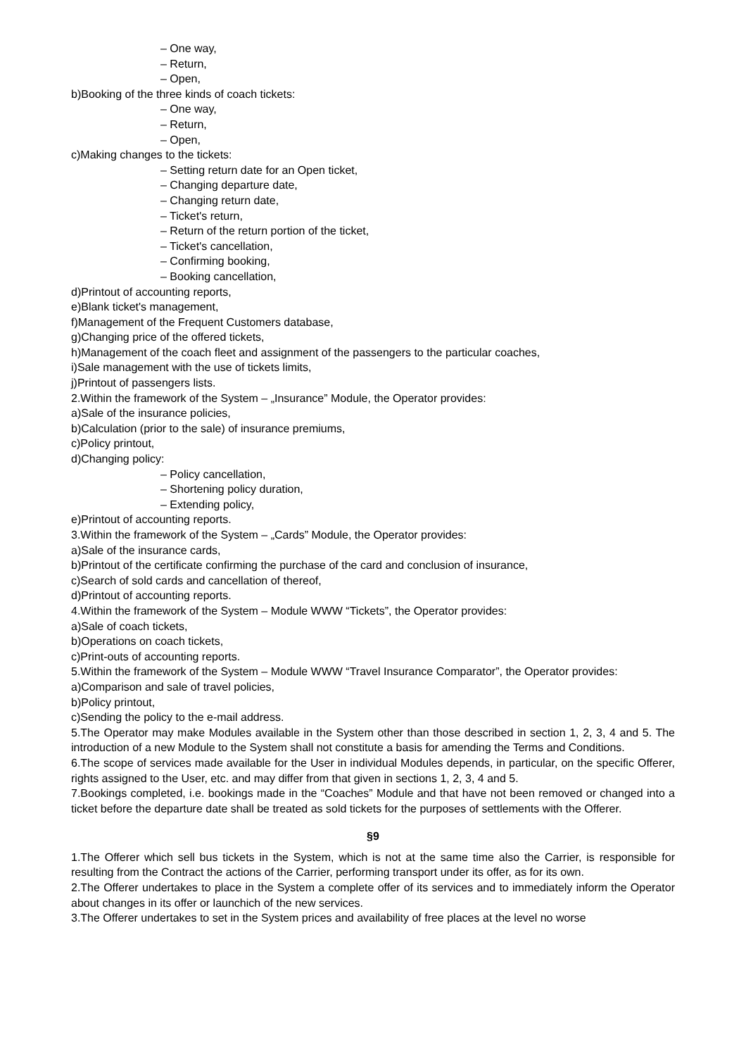– One way,
– Return,
– Open,
b)Booking of the three kinds of coach tickets:
– One way,
– Return,
– Open,
c)Making changes to the tickets:
– Setting return date for an Open ticket,
– Changing departure date,
– Changing return date,
– Ticket's return,
– Return of the return portion of the ticket,
– Ticket's cancellation,
– Confirming booking,
– Booking cancellation,
d)Printout of accounting reports,
e)Blank ticket's management,
f)Management of the Frequent Customers database,
g)Changing price of the offered tickets,
h)Management of the coach fleet and assignment of the passengers to the particular coaches,
i)Sale management with the use of tickets limits,
j)Printout of passengers lists.
2.Within the framework of the System – „Insurance” Module, the Operator provides:
a)Sale of the insurance policies,
b)Calculation (prior to the sale) of insurance premiums,
c)Policy printout,
d)Changing policy:
– Policy cancellation,
– Shortening policy duration,
– Extending policy,
e)Printout of accounting reports.
3.Within the framework of the System – „Cards” Module, the Operator provides:
a)Sale of the insurance cards,
b)Printout of the certificate confirming the purchase of the card and conclusion of insurance,
c)Search of sold cards and cancellation of thereof,
d)Printout of accounting reports.
4.Within the framework of the System – Module WWW “Tickets”, the Operator provides:
a)Sale of coach tickets,
b)Operations on coach tickets,
c)Print-outs of accounting reports.
5.Within the framework of the System – Module WWW “Travel Insurance Comparator”, the Operator provides:
a)Comparison and sale of travel policies,
b)Policy printout,
c)Sending the policy to the e-mail address.
5.The Operator may make Modules available in the System other than those described in section 1, 2, 3, 4 and 5. The introduction of a new Module to the System shall not constitute a basis for amending the Terms and Conditions.
6.The scope of services made available for the User in individual Modules depends, in particular, on the specific Offerer, rights assigned to the User, etc. and may differ from that given in sections 1, 2, 3, 4 and 5.
7.Bookings completed, i.e. bookings made in the “Coaches” Module and that have not been removed or changed into a ticket before the departure date shall be treated as sold tickets for the purposes of settlements with the Offerer.
§9
1.The Offerer which sell bus tickets in the System, which is not at the same time also the Carrier, is responsible for resulting from the Contract the actions of the Carrier, performing transport under its offer, as for its own.
2.The Offerer undertakes to place in the System a complete offer of its services and to immediately inform the Operator about changes in its offer or launchich of the new services.
3.The Offerer undertakes to set in the System prices and availability of free places at the level no worse